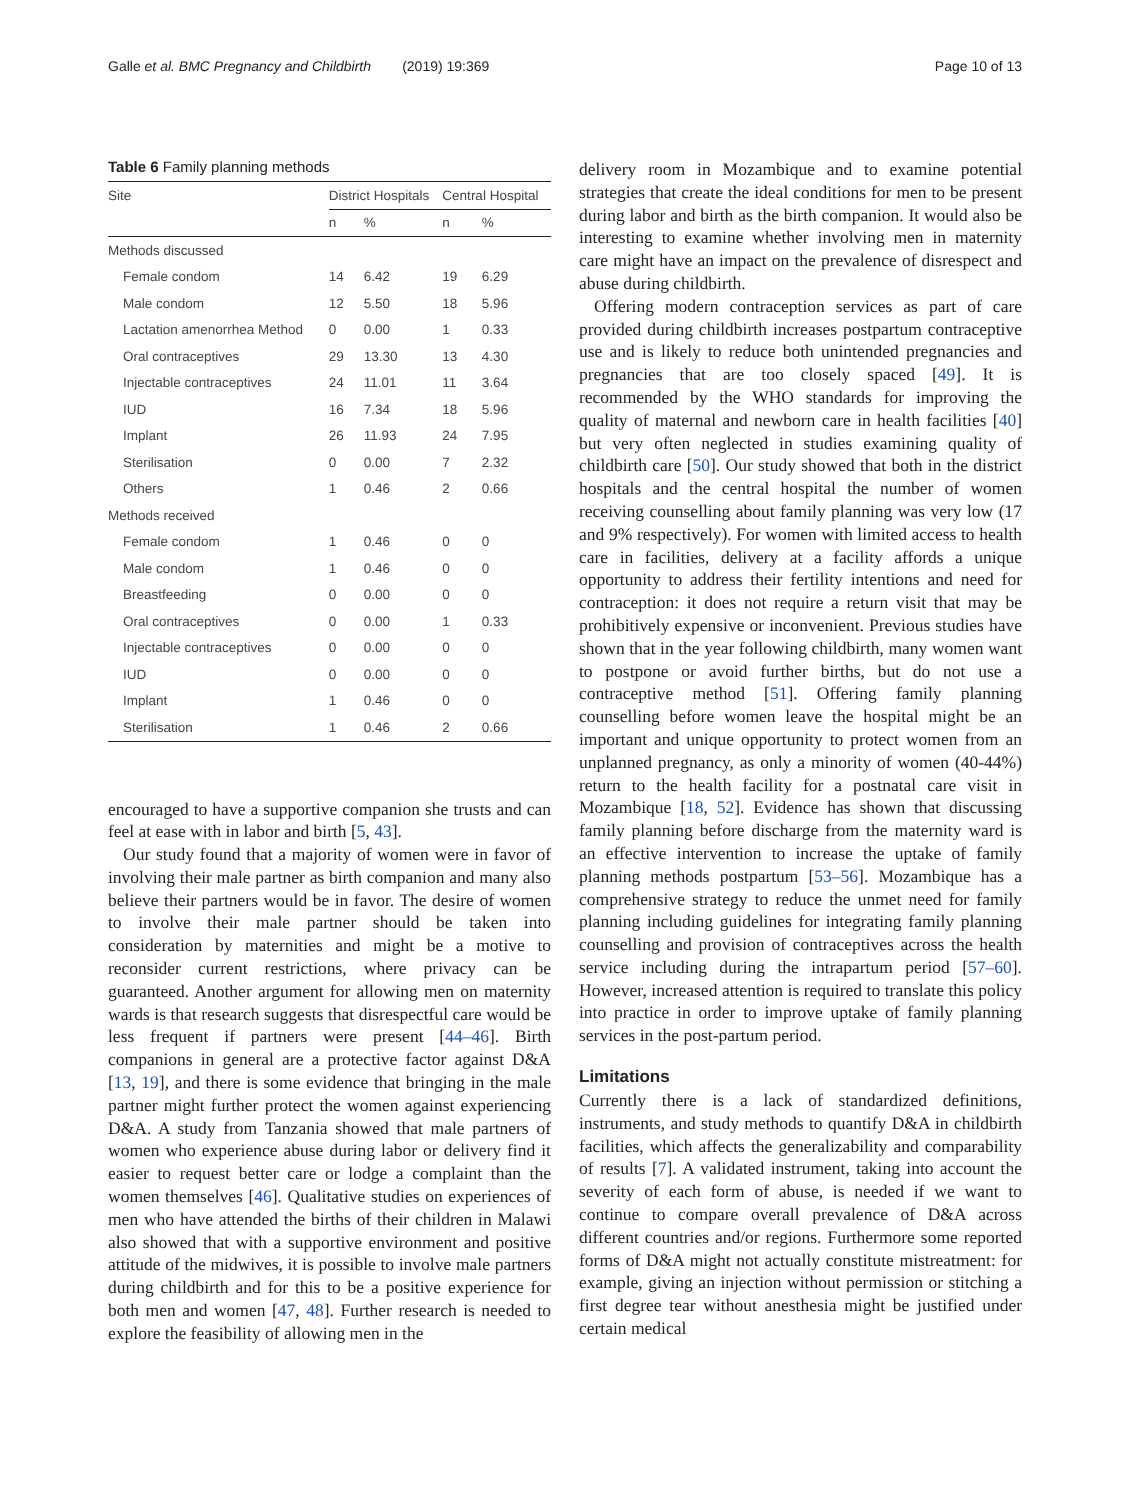Galle et al. BMC Pregnancy and Childbirth (2019) 19:369 Page 10 of 13
Table 6 Family planning methods
| Site | District Hospitals | | Central Hospital | |
| --- | --- | --- | --- | --- |
| | n | % | n | % |
| Methods discussed | | | | |
| Female condom | 14 | 6.42 | 19 | 6.29 |
| Male condom | 12 | 5.50 | 18 | 5.96 |
| Lactation amenorrhea Method | 0 | 0.00 | 1 | 0.33 |
| Oral contraceptives | 29 | 13.30 | 13 | 4.30 |
| Injectable contraceptives | 24 | 11.01 | 11 | 3.64 |
| IUD | 16 | 7.34 | 18 | 5.96 |
| Implant | 26 | 11.93 | 24 | 7.95 |
| Sterilisation | 0 | 0.00 | 7 | 2.32 |
| Others | 1 | 0.46 | 2 | 0.66 |
| Methods received | | | | |
| Female condom | 1 | 0.46 | 0 | 0 |
| Male condom | 1 | 0.46 | 0 | 0 |
| Breastfeeding | 0 | 0.00 | 0 | 0 |
| Oral contraceptives | 0 | 0.00 | 1 | 0.33 |
| Injectable contraceptives | 0 | 0.00 | 0 | 0 |
| IUD | 0 | 0.00 | 0 | 0 |
| Implant | 1 | 0.46 | 0 | 0 |
| Sterilisation | 1 | 0.46 | 2 | 0.66 |
encouraged to have a supportive companion she trusts and can feel at ease with in labor and birth [5, 43].
Our study found that a majority of women were in favor of involving their male partner as birth companion and many also believe their partners would be in favor. The desire of women to involve their male partner should be taken into consideration by maternities and might be a motive to reconsider current restrictions, where privacy can be guaranteed. Another argument for allowing men on maternity wards is that research suggests that disrespectful care would be less frequent if partners were present [44–46]. Birth companions in general are a protective factor against D&A [13, 19], and there is some evidence that bringing in the male partner might further protect the women against experiencing D&A. A study from Tanzania showed that male partners of women who experience abuse during labor or delivery find it easier to request better care or lodge a complaint than the women themselves [46]. Qualitative studies on experiences of men who have attended the births of their children in Malawi also showed that with a supportive environment and positive attitude of the midwives, it is possible to involve male partners during childbirth and for this to be a positive experience for both men and women [47, 48]. Further research is needed to explore the feasibility of allowing men in the
delivery room in Mozambique and to examine potential strategies that create the ideal conditions for men to be present during labor and birth as the birth companion. It would also be interesting to examine whether involving men in maternity care might have an impact on the prevalence of disrespect and abuse during childbirth.
Offering modern contraception services as part of care provided during childbirth increases postpartum contraceptive use and is likely to reduce both unintended pregnancies and pregnancies that are too closely spaced [49]. It is recommended by the WHO standards for improving the quality of maternal and newborn care in health facilities [40] but very often neglected in studies examining quality of childbirth care [50]. Our study showed that both in the district hospitals and the central hospital the number of women receiving counselling about family planning was very low (17 and 9% respectively). For women with limited access to health care in facilities, delivery at a facility affords a unique opportunity to address their fertility intentions and need for contraception: it does not require a return visit that may be prohibitively expensive or inconvenient. Previous studies have shown that in the year following childbirth, many women want to postpone or avoid further births, but do not use a contraceptive method [51]. Offering family planning counselling before women leave the hospital might be an important and unique opportunity to protect women from an unplanned pregnancy, as only a minority of women (40-44%) return to the health facility for a postnatal care visit in Mozambique [18, 52]. Evidence has shown that discussing family planning before discharge from the maternity ward is an effective intervention to increase the uptake of family planning methods postpartum [53–56]. Mozambique has a comprehensive strategy to reduce the unmet need for family planning including guidelines for integrating family planning counselling and provision of contraceptives across the health service including during the intrapartum period [57–60]. However, increased attention is required to translate this policy into practice in order to improve uptake of family planning services in the post-partum period.
Limitations
Currently there is a lack of standardized definitions, instruments, and study methods to quantify D&A in childbirth facilities, which affects the generalizability and comparability of results [7]. A validated instrument, taking into account the severity of each form of abuse, is needed if we want to continue to compare overall prevalence of D&A across different countries and/or regions. Furthermore some reported forms of D&A might not actually constitute mistreatment: for example, giving an injection without permission or stitching a first degree tear without anesthesia might be justified under certain medical